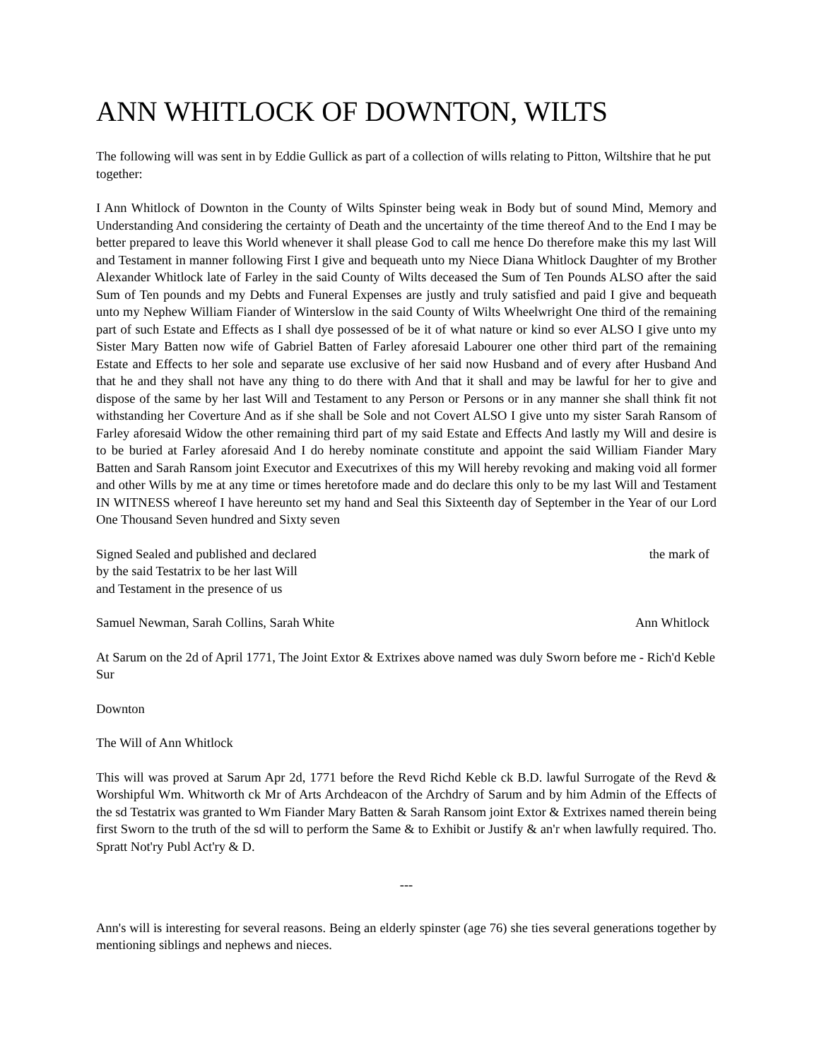ANN WHITLOCK OF DOWNTON, WILTS
The following will was sent in by Eddie Gullick as part of a collection of wills relating to Pitton, Wiltshire that he put together:
I Ann Whitlock of Downton in the County of Wilts Spinster being weak in Body but of sound Mind, Memory and Understanding And considering the certainty of Death and the uncertainty of the time thereof And to the End I may be better prepared to leave this World whenever it shall please God to call me hence Do therefore make this my last Will and Testament in manner following First I give and bequeath unto my Niece Diana Whitlock Daughter of my Brother Alexander Whitlock late of Farley in the said County of Wilts deceased the Sum of Ten Pounds ALSO after the said Sum of Ten pounds and my Debts and Funeral Expenses are justly and truly satisfied and paid I give and bequeath unto my Nephew William Fiander of Winterslow in the said County of Wilts Wheelwright One third of the remaining part of such Estate and Effects as I shall dye possessed of be it of what nature or kind so ever ALSO I give unto my Sister Mary Batten now wife of Gabriel Batten of Farley aforesaid Labourer one other third part of the remaining Estate and Effects to her sole and separate use exclusive of her said now Husband and of every after Husband And that he and they shall not have any thing to do there with And that it shall and may be lawful for her to give and dispose of the same by her last Will and Testament to any Person or Persons or in any manner she shall think fit not withstanding her Coverture And as if she shall be Sole and not Covert ALSO I give unto my sister Sarah Ransom of Farley aforesaid Widow the other remaining third part of my said Estate and Effects And lastly my Will and desire is to be buried at Farley aforesaid And I do hereby nominate constitute and appoint the said William Fiander Mary Batten and Sarah Ransom joint Executor and Executrixes of this my Will hereby revoking and making void all former and other Wills by me at any time or times heretofore made and do declare this only to be my last Will and Testament IN WITNESS whereof I have hereunto set my hand and Seal this Sixteenth day of September in the Year of our Lord One Thousand Seven hundred and Sixty seven
Signed Sealed and published and declared
by the said Testatrix to be her last Will
and Testament in the presence of us
the mark of
Samuel Newman, Sarah Collins, Sarah White
Ann Whitlock
At Sarum on the 2d of April 1771, The Joint Extor & Extrixes above named was duly Sworn before me - Rich'd Keble Sur
Downton
The Will of Ann Whitlock
This will was proved at Sarum Apr 2d, 1771 before the Revd Richd Keble ck B.D. lawful Surrogate of the Revd & Worshipful Wm. Whitworth ck Mr of Arts Archdeacon of the Archdry of Sarum and by him Admin of the Effects of the sd Testatrix was granted to Wm Fiander Mary Batten & Sarah Ransom joint Extor & Extrixes named therein being first Sworn to the truth of the sd will to perform the Same & to Exhibit or Justify & an'r when lawfully required. Tho. Spratt Not'ry Publ Act'ry & D.
---
Ann's will is interesting for several reasons. Being an elderly spinster (age 76) she ties several generations together by mentioning siblings and nephews and nieces.